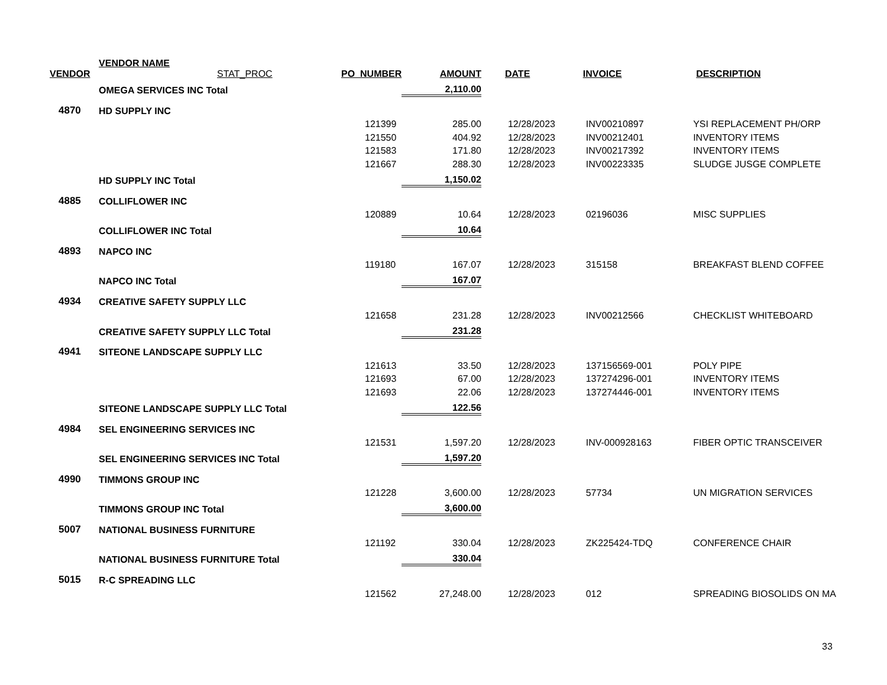| VENDOR | VENDOR NAME STAT_PROC | PO_NUMBER | AMOUNT | DATE | INVOICE | DESCRIPTION |
| --- | --- | --- | --- | --- | --- | --- |
| | OMEGA SERVICES INC Total | | 2,110.00 | | | |
| 4870 | HD SUPPLY INC | | | | | |
| | | 121399 | 285.00 | 12/28/2023 | INV00210897 | YSI REPLACEMENT PH/ORP |
| | | 121550 | 404.92 | 12/28/2023 | INV00212401 | INVENTORY ITEMS |
| | | 121583 | 171.80 | 12/28/2023 | INV00217392 | INVENTORY ITEMS |
| | | 121667 | 288.30 | 12/28/2023 | INV00223335 | SLUDGE JUSGE COMPLETE |
| | HD SUPPLY INC Total | | 1,150.02 | | | |
| 4885 | COLLIFLOWER INC | | | | | |
| | | 120889 | 10.64 | 12/28/2023 | 02196036 | MISC SUPPLIES |
| | COLLIFLOWER INC Total | | 10.64 | | | |
| 4893 | NAPCO INC | | | | | |
| | | 119180 | 167.07 | 12/28/2023 | 315158 | BREAKFAST BLEND COFFEE |
| | NAPCO INC Total | | 167.07 | | | |
| 4934 | CREATIVE SAFETY SUPPLY LLC | | | | | |
| | | 121658 | 231.28 | 12/28/2023 | INV00212566 | CHECKLIST WHITEBOARD |
| | CREATIVE SAFETY SUPPLY LLC Total | | 231.28 | | | |
| 4941 | SITEONE LANDSCAPE SUPPLY LLC | | | | | |
| | | 121613 | 33.50 | 12/28/2023 | 137156569-001 | POLY PIPE |
| | | 121693 | 67.00 | 12/28/2023 | 137274296-001 | INVENTORY ITEMS |
| | | 121693 | 22.06 | 12/28/2023 | 137274446-001 | INVENTORY ITEMS |
| | SITEONE LANDSCAPE SUPPLY LLC Total | | 122.56 | | | |
| 4984 | SEL ENGINEERING SERVICES INC | | | | | |
| | | 121531 | 1,597.20 | 12/28/2023 | INV-000928163 | FIBER OPTIC TRANSCEIVER |
| | SEL ENGINEERING SERVICES INC Total | | 1,597.20 | | | |
| 4990 | TIMMONS GROUP INC | | | | | |
| | | 121228 | 3,600.00 | 12/28/2023 | 57734 | UN MIGRATION SERVICES |
| | TIMMONS GROUP INC Total | | 3,600.00 | | | |
| 5007 | NATIONAL BUSINESS FURNITURE | | | | | |
| | | 121192 | 330.04 | 12/28/2023 | ZK225424-TDQ | CONFERENCE CHAIR |
| | NATIONAL BUSINESS FURNITURE Total | | 330.04 | | | |
| 5015 | R-C SPREADING LLC | | | | | |
| | | 121562 | 27,248.00 | 12/28/2023 | 012 | SPREADING BIOSOLIDS ON MA |
33